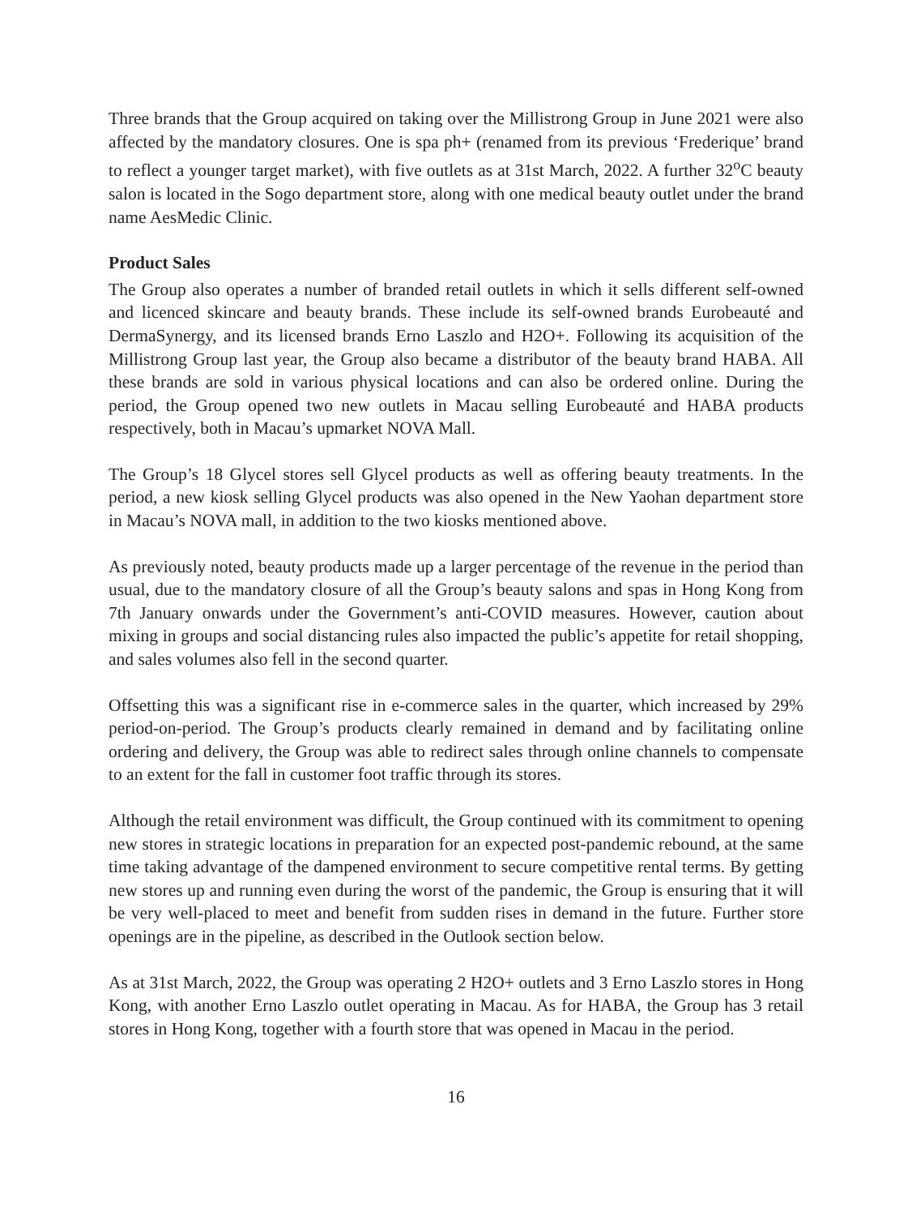Three brands that the Group acquired on taking over the Millistrong Group in June 2021 were also affected by the mandatory closures. One is spa ph+ (renamed from its previous ‘Frederique’ brand to reflect a younger target market), with five outlets as at 31st March, 2022. A further 32<sup>o</sup>C beauty salon is located in the Sogo department store, along with one medical beauty outlet under the brand name AesMedic Clinic.
Product Sales
The Group also operates a number of branded retail outlets in which it sells different self-owned and licenced skincare and beauty brands. These include its self-owned brands Eurobeauté and DermaSynergy, and its licensed brands Erno Laszlo and H2O+. Following its acquisition of the Millistrong Group last year, the Group also became a distributor of the beauty brand HABA. All these brands are sold in various physical locations and can also be ordered online. During the period, the Group opened two new outlets in Macau selling Eurobeauté and HABA products respectively, both in Macau’s upmarket NOVA Mall.
The Group’s 18 Glycel stores sell Glycel products as well as offering beauty treatments. In the period, a new kiosk selling Glycel products was also opened in the New Yaohan department store in Macau’s NOVA mall, in addition to the two kiosks mentioned above.
As previously noted, beauty products made up a larger percentage of the revenue in the period than usual, due to the mandatory closure of all the Group’s beauty salons and spas in Hong Kong from 7th January onwards under the Government’s anti-COVID measures. However, caution about mixing in groups and social distancing rules also impacted the public’s appetite for retail shopping, and sales volumes also fell in the second quarter.
Offsetting this was a significant rise in e-commerce sales in the quarter, which increased by 29% period-on-period. The Group’s products clearly remained in demand and by facilitating online ordering and delivery, the Group was able to redirect sales through online channels to compensate to an extent for the fall in customer foot traffic through its stores.
Although the retail environment was difficult, the Group continued with its commitment to opening new stores in strategic locations in preparation for an expected post-pandemic rebound, at the same time taking advantage of the dampened environment to secure competitive rental terms. By getting new stores up and running even during the worst of the pandemic, the Group is ensuring that it will be very well-placed to meet and benefit from sudden rises in demand in the future. Further store openings are in the pipeline, as described in the Outlook section below.
As at 31st March, 2022, the Group was operating 2 H2O+ outlets and 3 Erno Laszlo stores in Hong Kong, with another Erno Laszlo outlet operating in Macau. As for HABA, the Group has 3 retail stores in Hong Kong, together with a fourth store that was opened in Macau in the period.
16